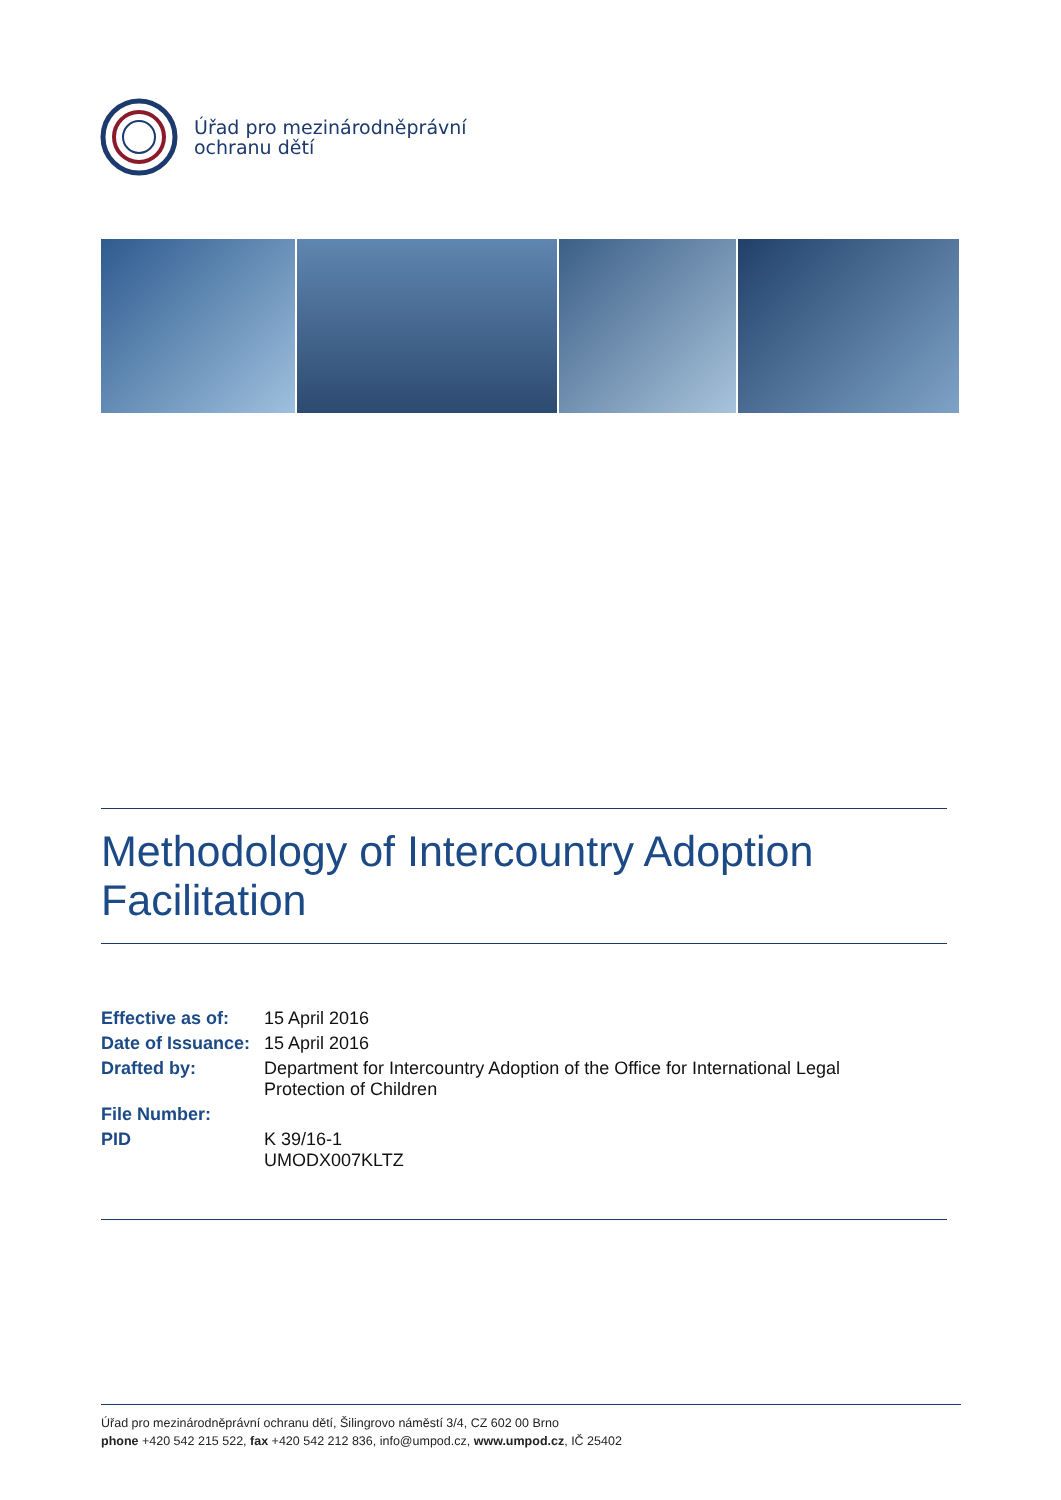Úřad pro mezinárodněprávní
ochranu dětí
Methodology of Intercountry Adoption Facilitation
| Effective as of: | 15 April 2016 |
| Date of Issuance: | 15 April 2016 |
| Drafted by: | Department for Intercountry Adoption of the Office for International Legal Protection of Children |
| File Number: | |
| PID | K 39/16-1 UMODX007KLTZ |
Úřad pro mezinárodněprávní ochranu dětí, Šilingrovo náměstí 3/4, CZ 602 00 Brno
phone +420 542 215 522, fax +420 542 212 836, info@umpod.cz, www.umpod.cz, IČ 25402